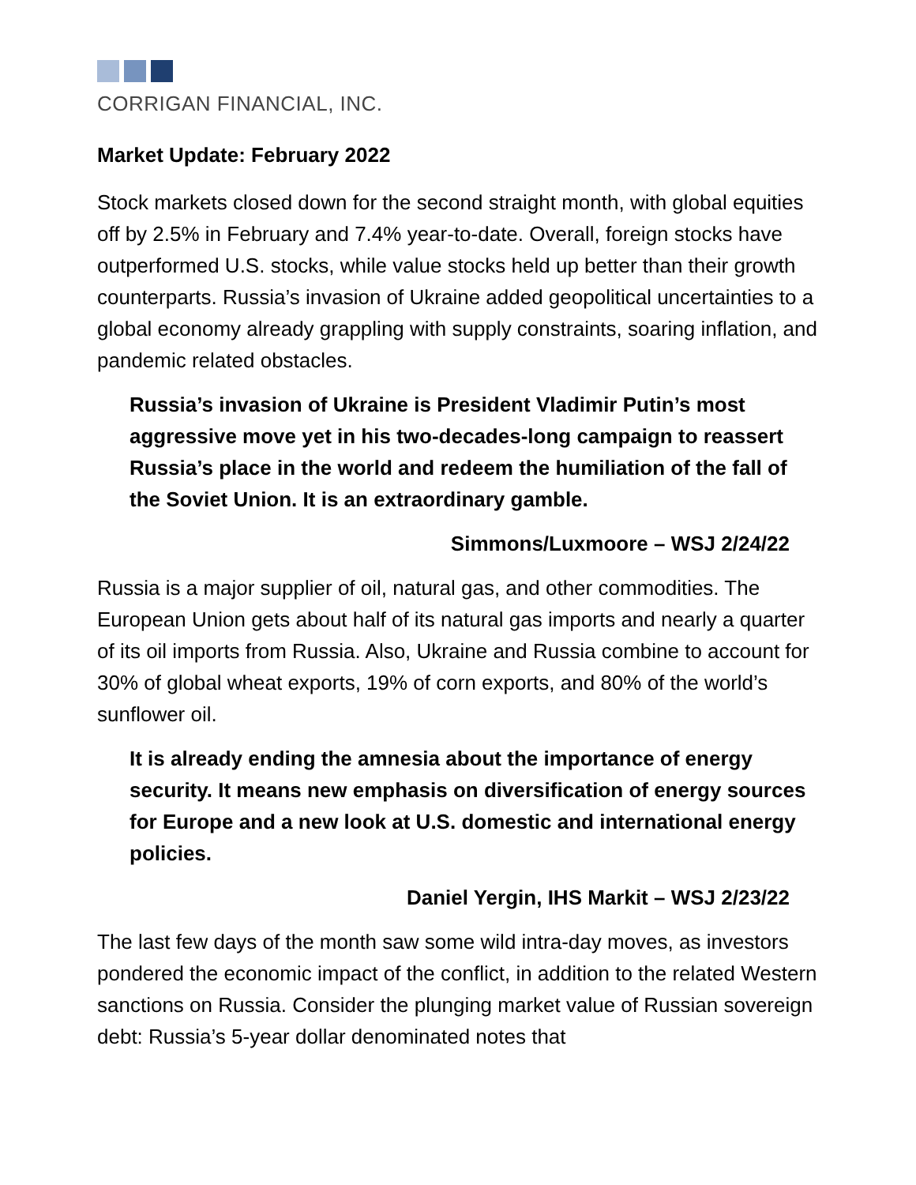CORRIGAN FINANCIAL, INC.
Market Update: February 2022
Stock markets closed down for the second straight month, with global equities off by 2.5% in February and 7.4% year-to-date. Overall, foreign stocks have outperformed U.S. stocks, while value stocks held up better than their growth counterparts. Russia’s invasion of Ukraine added geopolitical uncertainties to a global economy already grappling with supply constraints, soaring inflation, and pandemic related obstacles.
Russia’s invasion of Ukraine is President Vladimir Putin’s most aggressive move yet in his two-decades-long campaign to reassert Russia’s place in the world and redeem the humiliation of the fall of the Soviet Union. It is an extraordinary gamble.
Simmons/Luxmoore – WSJ 2/24/22
Russia is a major supplier of oil, natural gas, and other commodities. The European Union gets about half of its natural gas imports and nearly a quarter of its oil imports from Russia. Also, Ukraine and Russia combine to account for 30% of global wheat exports, 19% of corn exports, and 80% of the world’s sunflower oil.
It is already ending the amnesia about the importance of energy security. It means new emphasis on diversification of energy sources for Europe and a new look at U.S. domestic and international energy policies.
Daniel Yergin, IHS Markit – WSJ 2/23/22
The last few days of the month saw some wild intra-day moves, as investors pondered the economic impact of the conflict, in addition to the related Western sanctions on Russia. Consider the plunging market value of Russian sovereign debt: Russia’s 5-year dollar denominated notes that